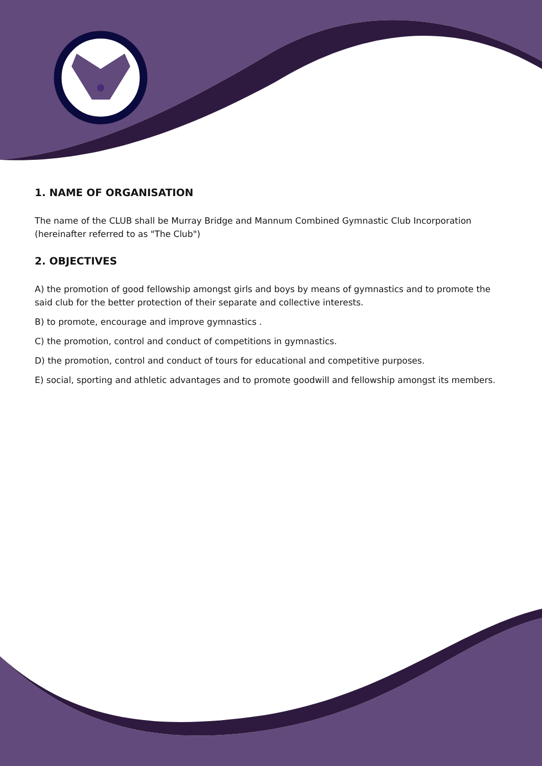1. NAME OF ORGANISATION
The name of the CLUB shall be Murray Bridge and Mannum Combined Gymnastic Club Incorporation (hereinafter referred to as "The Club")
2. OBJECTIVES
A) the promotion of good fellowship amongst girls and boys by means of gymnastics and to promote the said club for the better protection of their separate and collective interests.
B) to promote, encourage and improve gymnastics .
C) the promotion, control and conduct of competitions in gymnastics.
D) the promotion, control and conduct of tours for educational and competitive purposes.
E) social, sporting and athletic advantages and to promote goodwill and fellowship amongst its members.